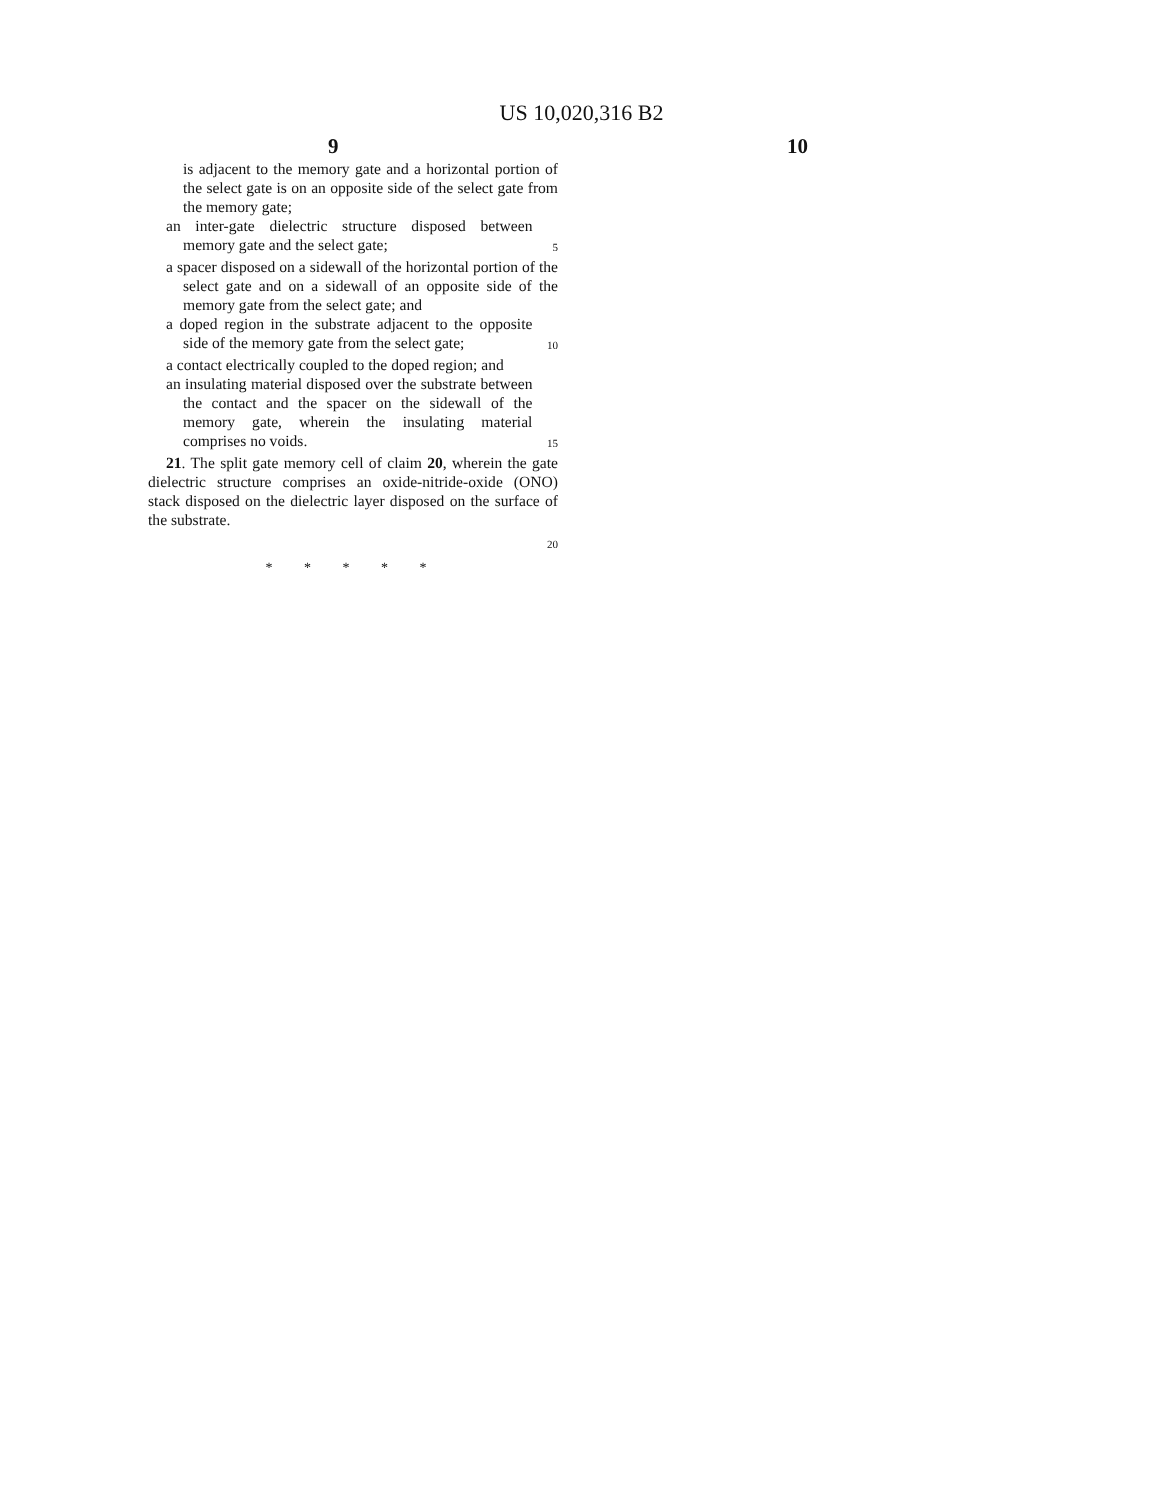US 10,020,316 B2
9 10
is adjacent to the memory gate and a horizontal portion of the select gate is on an opposite side of the select gate from the memory gate;
an inter-gate dielectric structure disposed between memory gate and the select gate;
5
a spacer disposed on a sidewall of the horizontal portion of the select gate and on a sidewall of an opposite side of the memory gate from the select gate; and
a doped region in the substrate adjacent to the opposite side of the memory gate from the select gate;
10
a contact electrically coupled to the doped region; and
an insulating material disposed over the substrate between the contact and the spacer on the sidewall of the memory gate, wherein the insulating material comprises no voids.
15
21. The split gate memory cell of claim 20, wherein the gate dielectric structure comprises an oxide-nitride-oxide (ONO) stack disposed on the dielectric layer disposed on the surface of the substrate.
20
* * * * *